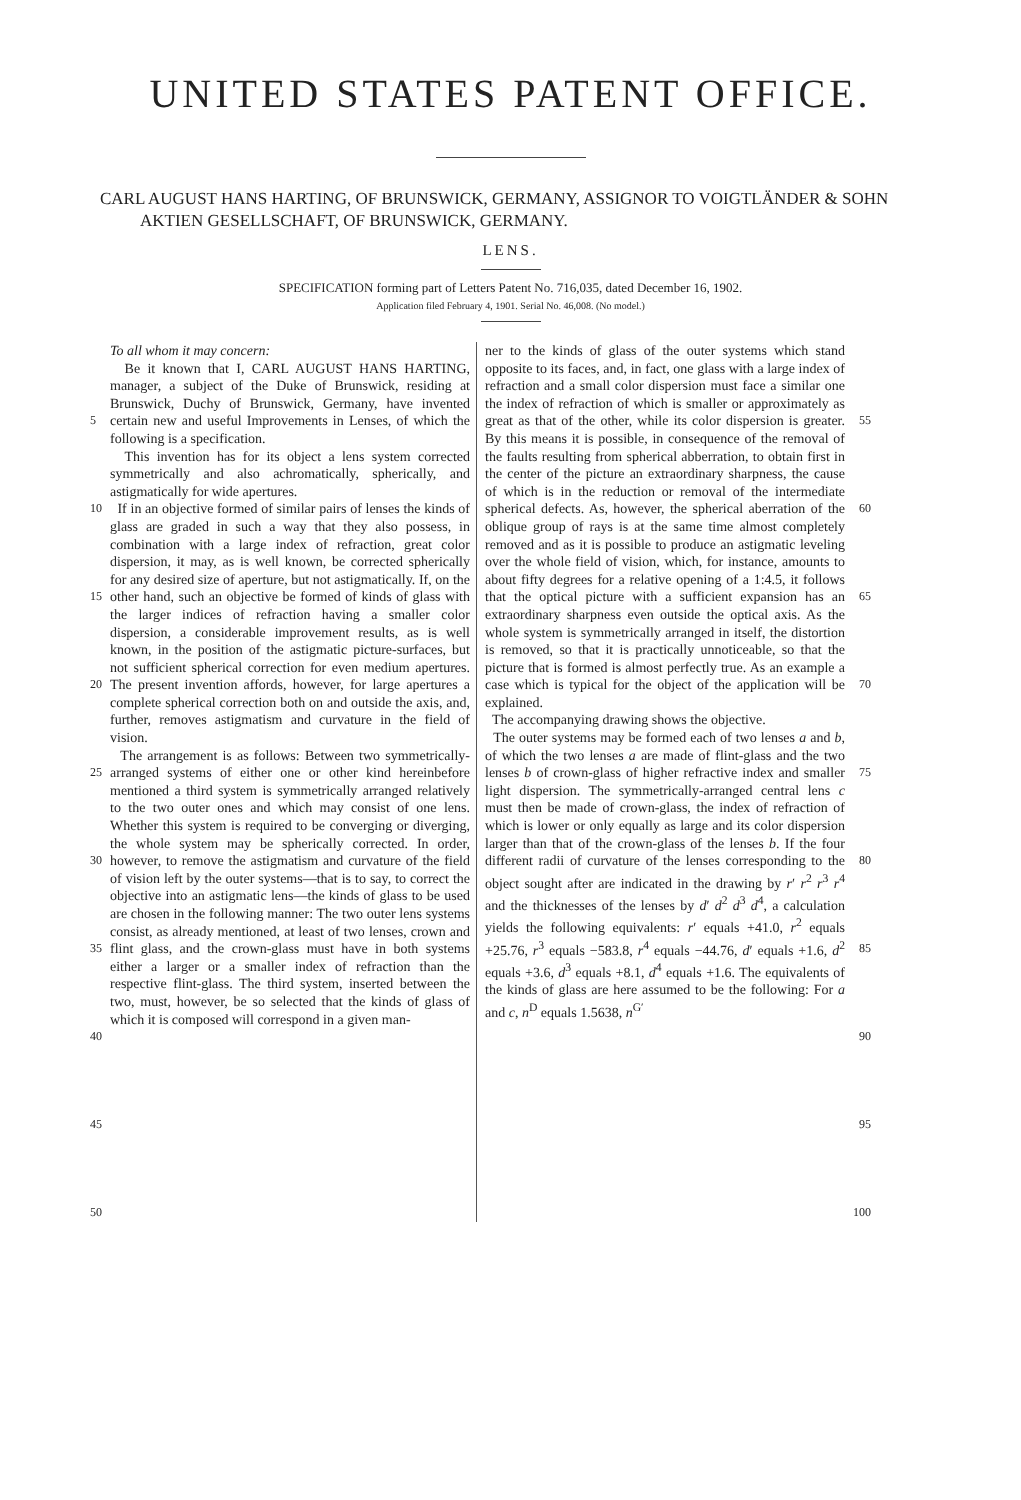UNITED STATES PATENT OFFICE.
CARL AUGUST HANS HARTING, OF BRUNSWICK, GERMANY, ASSIGNOR TO VOIGTLÄNDER & SOHN AKTIEN GESELLSCHAFT, OF BRUNSWICK, GERMANY.
LENS.
SPECIFICATION forming part of Letters Patent No. 716,035, dated December 16, 1902.
Application filed February 4, 1901. Serial No. 46,008. (No model.)
5
10
15
20
25
30
35
40
45
50
To all whom it may concern:
Be it known that I, CARL AUGUST HANS HARTING, manager, a subject of the Duke of Brunswick, residing at Brunswick, Duchy of Brunswick, Germany, have invented certain new and useful Improvements in Lenses, of which the following is a specification.
This invention has for its object a lens system corrected symmetrically and also achromatically, spherically, and astigmatically for wide apertures.
If in an objective formed of similar pairs of lenses the kinds of glass are graded in such a way that they also possess, in combination with a large index of refraction, great color dispersion, it may, as is well known, be corrected spherically for any desired size of aperture, but not astigmatically. If, on the other hand, such an objective be formed of kinds of glass with the larger indices of refraction having a smaller color dispersion, a considerable improvement results, as is well known, in the position of the astigmatic picture-surfaces, but not sufficient spherical correction for even medium apertures. The present invention affords, however, for large apertures a complete spherical correction both on and outside the axis, and, further, removes astigmatism and curvature in the field of vision.
The arrangement is as follows: Between two symmetrically-arranged systems of either one or other kind hereinbefore mentioned a third system is symmetrically arranged relatively to the two outer ones and which may consist of one lens. Whether this system is required to be converging or diverging, the whole system may be spherically corrected. In order, however, to remove the astigmatism and curvature of the field of vision left by the outer systems—that is to say, to correct the objective into an astigmatic lens—the kinds of glass to be used are chosen in the following manner: The two outer lens systems consist, as already mentioned, at least of two lenses, crown and flint glass, and the crown-glass must have in both systems either a larger or a smaller index of refraction than the respective flint-glass. The third system, inserted between the two, must, however, be so selected that the kinds of glass of which it is composed will correspond in a given man-
ner to the kinds of glass of the outer systems which stand opposite to its faces, and, in fact, one glass with a large index of refraction and a small color dispersion must face a similar one the index of refraction of which is smaller or approximately as great as that of the other, while its color dispersion is greater. By this means it is possible, in consequence of the removal of the faults resulting from spherical abberration, to obtain first in the center of the picture an extraordinary sharpness, the cause of which is in the reduction or removal of the intermediate spherical defects. As, however, the spherical aberration of the oblique group of rays is at the same time almost completely removed and as it is possible to produce an astigmatic leveling over the whole field of vision, which, for instance, amounts to about fifty degrees for a relative opening of a 1:4.5, it follows that the optical picture with a sufficient expansion has an extraordinary sharpness even outside the optical axis. As the whole system is symmetrically arranged in itself, the distortion is removed, so that it is practically unnoticeable, so that the picture that is formed is almost perfectly true. As an example a case which is typical for the object of the application will be explained.
The accompanying drawing shows the objective.
The outer systems may be formed each of two lenses a and b, of which the two lenses a are made of flint-glass and the two lenses b of crown-glass of higher refractive index and smaller light dispersion. The symmetrically-arranged central lens c must then be made of crown-glass, the index of refraction of which is lower or only equally as large and its color dispersion larger than that of the crown-glass of the lenses b. If the four different radii of curvature of the lenses corresponding to the object sought after are indicated in the drawing by r′ r<sup>2</sup> r<sup>3</sup> r<sup>4</sup> and the thicknesses of the lenses by d′ d<sup>2</sup> d<sup>3</sup> d<sup>4</sup>, a calculation yields the following equivalents: r′ equals +41.0, r<sup>2</sup> equals +25.76, r<sup>3</sup> equals −583.8, r<sup>4</sup> equals −44.76, d′ equals +1.6, d<sup>2</sup> equals +3.6, d<sup>3</sup> equals +8.1, d<sup>4</sup> equals +1.6. The equivalents of the kinds of glass are here assumed to be the following: For a and c, n<sup>D</sup> equals 1.5638, n<sup>G′</sup>
55
60
65
70
75
80
85
90
95
100